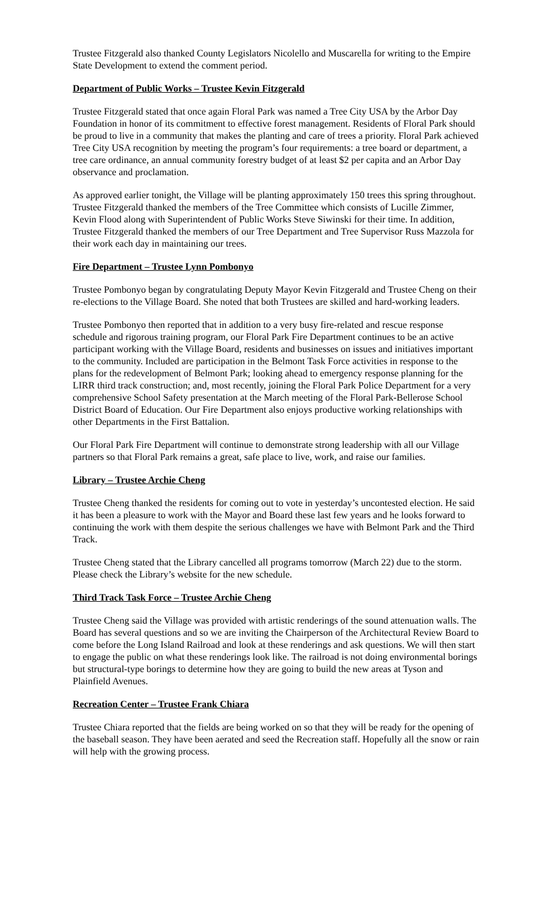Trustee Fitzgerald also thanked County Legislators Nicolello and Muscarella for writing to the Empire State Development to extend the comment period.
Department of Public Works – Trustee Kevin Fitzgerald
Trustee Fitzgerald stated that once again Floral Park was named a Tree City USA by the Arbor Day Foundation in honor of its commitment to effective forest management. Residents of Floral Park should be proud to live in a community that makes the planting and care of trees a priority. Floral Park achieved Tree City USA recognition by meeting the program’s four requirements: a tree board or department, a tree care ordinance, an annual community forestry budget of at least $2 per capita and an Arbor Day observance and proclamation.
As approved earlier tonight, the Village will be planting approximately 150 trees this spring throughout. Trustee Fitzgerald thanked the members of the Tree Committee which consists of Lucille Zimmer, Kevin Flood along with Superintendent of Public Works Steve Siwinski for their time. In addition, Trustee Fitzgerald thanked the members of our Tree Department and Tree Supervisor Russ Mazzola for their work each day in maintaining our trees.
Fire Department – Trustee Lynn Pombonyo
Trustee Pombonyo began by congratulating Deputy Mayor Kevin Fitzgerald and Trustee Cheng on their re-elections to the Village Board. She noted that both Trustees are skilled and hard-working leaders.
Trustee Pombonyo then reported that in addition to a very busy fire-related and rescue response schedule and rigorous training program, our Floral Park Fire Department continues to be an active participant working with the Village Board, residents and businesses on issues and initiatives important to the community. Included are participation in the Belmont Task Force activities in response to the plans for the redevelopment of Belmont Park; looking ahead to emergency response planning for the LIRR third track construction; and, most recently, joining the Floral Park Police Department for a very comprehensive School Safety presentation at the March meeting of the Floral Park-Bellerose School District Board of Education. Our Fire Department also enjoys productive working relationships with other Departments in the First Battalion.
Our Floral Park Fire Department will continue to demonstrate strong leadership with all our Village partners so that Floral Park remains a great, safe place to live, work, and raise our families.
Library – Trustee Archie Cheng
Trustee Cheng thanked the residents for coming out to vote in yesterday’s uncontested election. He said it has been a pleasure to work with the Mayor and Board these last few years and he looks forward to continuing the work with them despite the serious challenges we have with Belmont Park and the Third Track.
Trustee Cheng stated that the Library cancelled all programs tomorrow (March 22) due to the storm. Please check the Library’s website for the new schedule.
Third Track Task Force – Trustee Archie Cheng
Trustee Cheng said the Village was provided with artistic renderings of the sound attenuation walls. The Board has several questions and so we are inviting the Chairperson of the Architectural Review Board to come before the Long Island Railroad and look at these renderings and ask questions. We will then start to engage the public on what these renderings look like. The railroad is not doing environmental borings but structural-type borings to determine how they are going to build the new areas at Tyson and Plainfield Avenues.
Recreation Center – Trustee Frank Chiara
Trustee Chiara reported that the fields are being worked on so that they will be ready for the opening of the baseball season. They have been aerated and seed the Recreation staff. Hopefully all the snow or rain will help with the growing process.